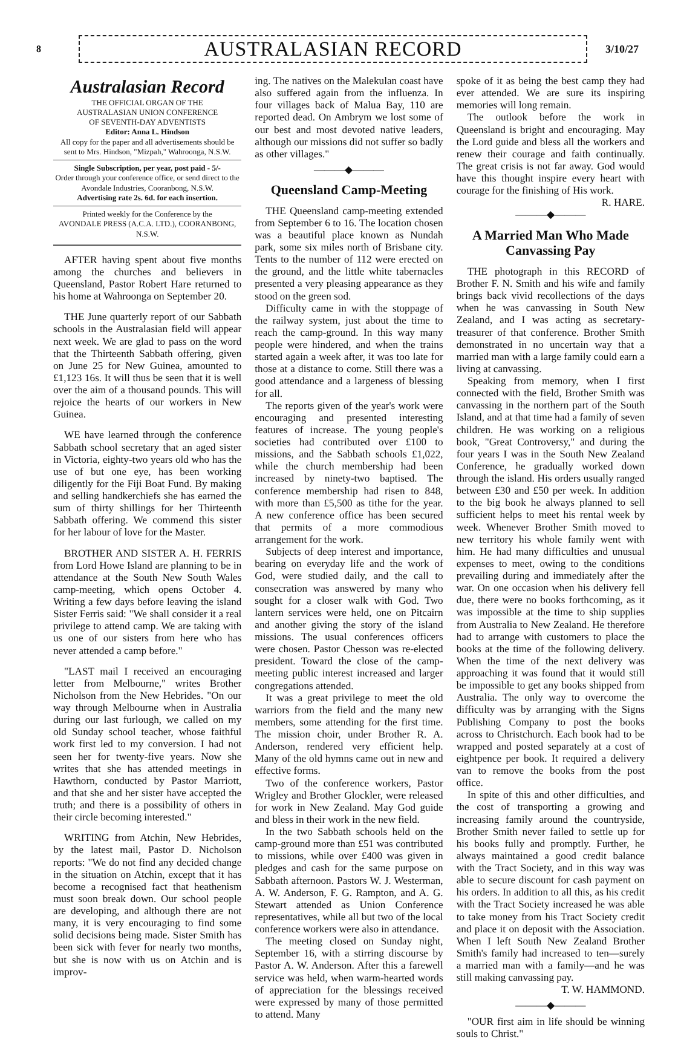8
AUSTRALASIAN RECORD
3/10/27
Australasian Record
THE OFFICIAL ORGAN OF THE
AUSTRALASIAN UNION CONFERENCE
OF SEVENTH-DAY ADVENTISTS
Editor: Anna L. Hindson
All copy for the paper and all advertisements should be sent to Mrs. Hindson, "Mizpah," Wahroonga, N.S.W.
Single Subscription, per year, post paid - 5/-
Order through your conference office, or send direct to the Avondale Industries, Cooranbong, N.S.W.
Advertising rate 2s. 6d. for each insertion.
Printed weekly for the Conference by the
AVONDALE PRESS (A.C.A. LTD.), COORANBONG, N.S.W.
AFTER having spent about five months among the churches and believers in Queensland, Pastor Robert Hare returned to his home at Wahroonga on September 20.
THE June quarterly report of our Sabbath schools in the Australasian field will appear next week. We are glad to pass on the word that the Thirteenth Sabbath offering, given on June 25 for New Guinea, amounted to £1,123 16s. It will thus be seen that it is well over the aim of a thousand pounds. This will rejoice the hearts of our workers in New Guinea.
WE have learned through the conference Sabbath school secretary that an aged sister in Victoria, eighty-two years old who has the use of but one eye, has been working diligently for the Fiji Boat Fund. By making and selling handkerchiefs she has earned the sum of thirty shillings for her Thirteenth Sabbath offering. We commend this sister for her labour of love for the Master.
BROTHER AND SISTER A. H. FERRIS from Lord Howe Island are planning to be in attendance at the South New South Wales camp-meeting, which opens October 4. Writing a few days before leaving the island Sister Ferris said: "We shall consider it a real privilege to attend camp. We are taking with us one of our sisters from here who has never attended a camp before."
"LAST mail I received an encouraging letter from Melbourne," writes Brother Nicholson from the New Hebrides. "On our way through Melbourne when in Australia during our last furlough, we called on my old Sunday school teacher, whose faithful work first led to my conversion. I had not seen her for twenty-five years. Now she writes that she has attended meetings in Hawthorn, conducted by Pastor Marriott, and that she and her sister have accepted the truth; and there is a possibility of others in their circle becoming interested."
WRITING from Atchin, New Hebrides, by the latest mail, Pastor D. Nicholson reports: "We do not find any decided change in the situation on Atchin, except that it has become a recognised fact that heathenism must soon break down. Our school people are developing, and although there are not many, it is very encouraging to find some solid decisions being made. Sister Smith has been sick with fever for nearly two months, but she is now with us on Atchin and is improv-
ing. The natives on the Malekulan coast have also suffered again from the influenza. In four villages back of Malua Bay, 110 are reported dead. On Ambrym we lost some of our best and most devoted native leaders, although our missions did not suffer so badly as other villages."
———◆———
Queensland Camp-Meeting
THE Queensland camp-meeting extended from September 6 to 16. The location chosen was a beautiful place known as Nundah park, some six miles north of Brisbane city. Tents to the number of 112 were erected on the ground, and the little white tabernacles presented a very pleasing appearance as they stood on the green sod.
Difficulty came in with the stoppage of the railway system, just about the time to reach the camp-ground. In this way many people were hindered, and when the trains started again a week after, it was too late for those at a distance to come. Still there was a good attendance and a largeness of blessing for all.
The reports given of the year's work were encouraging and presented interesting features of increase. The young people's societies had contributed over £100 to missions, and the Sabbath schools £1,022, while the church membership had been increased by ninety-two baptised. The conference membership had risen to 848, with more than £5,500 as tithe for the year. A new conference office has been secured that permits of a more commodious arrangement for the work.
Subjects of deep interest and importance, bearing on everyday life and the work of God, were studied daily, and the call to consecration was answered by many who sought for a closer walk with God. Two lantern services were held, one on Pitcairn and another giving the story of the island missions. The usual conferences officers were chosen. Pastor Chesson was re-elected president. Toward the close of the camp-meeting public interest increased and larger congregations attended.
It was a great privilege to meet the old warriors from the field and the many new members, some attending for the first time. The mission choir, under Brother R. A. Anderson, rendered very efficient help. Many of the old hymns came out in new and effective forms.
Two of the conference workers, Pastor Wrigley and Brother Glockler, were released for work in New Zealand. May God guide and bless in their work in the new field.
In the two Sabbath schools held on the camp-ground more than £51 was contributed to missions, while over £400 was given in pledges and cash for the same purpose on Sabbath afternoon. Pastors W. J. Westerman, A. W. Anderson, F. G. Rampton, and A. G. Stewart attended as Union Conference representatives, while all but two of the local conference workers were also in attendance.
The meeting closed on Sunday night, September 16, with a stirring discourse by Pastor A. W. Anderson. After this a farewell service was held, when warm-hearted words of appreciation for the blessings received were expressed by many of those permitted to attend. Many
spoke of it as being the best camp they had ever attended. We are sure its inspiring memories will long remain.
The outlook before the work in Queensland is bright and encouraging. May the Lord guide and bless all the workers and renew their courage and faith continually. The great crisis is not far away. God would have this thought inspire every heart with courage for the finishing of His work. R. HARE.
———◆———
A Married Man Who Made
Canvassing Pay
THE photograph in this RECORD of Brother F. N. Smith and his wife and family brings back vivid recollections of the days when he was canvassing in South New Zealand, and I was acting as secretary-treasurer of that conference. Brother Smith demonstrated in no uncertain way that a married man with a large family could earn a living at canvassing.
Speaking from memory, when I first connected with the field, Brother Smith was canvassing in the northern part of the South Island, and at that time had a family of seven children. He was working on a religious book, "Great Controversy," and during the four years I was in the South New Zealand Conference, he gradually worked down through the island. His orders usually ranged between £30 and £50 per week. In addition to the big book he always planned to sell sufficient helps to meet his rental week by week. Whenever Brother Smith moved to new territory his whole family went with him. He had many difficulties and unusual expenses to meet, owing to the conditions prevailing during and immediately after the war. On one occasion when his delivery fell due, there were no books forthcoming, as it was impossible at the time to ship supplies from Australia to New Zealand. He therefore had to arrange with customers to place the books at the time of the following delivery. When the time of the next delivery was approaching it was found that it would still be impossible to get any books shipped from Australia. The only way to overcome the difficulty was by arranging with the Signs Publishing Company to post the books across to Christchurch. Each book had to be wrapped and posted separately at a cost of eightpence per book. It required a delivery van to remove the books from the post office.
In spite of this and other difficulties, and the cost of transporting a growing and increasing family around the countryside, Brother Smith never failed to settle up for his books fully and promptly. Further, he always maintained a good credit balance with the Tract Society, and in this way was able to secure discount for cash payment on his orders. In addition to all this, as his credit with the Tract Society increased he was able to take money from his Tract Society credit and place it on deposit with the Association. When I left South New Zealand Brother Smith's family had increased to ten—surely a married man with a family—and he was still making canvassing pay.
T. W. HAMMOND.
———◆———
"OUR first aim in life should be winning souls to Christ."